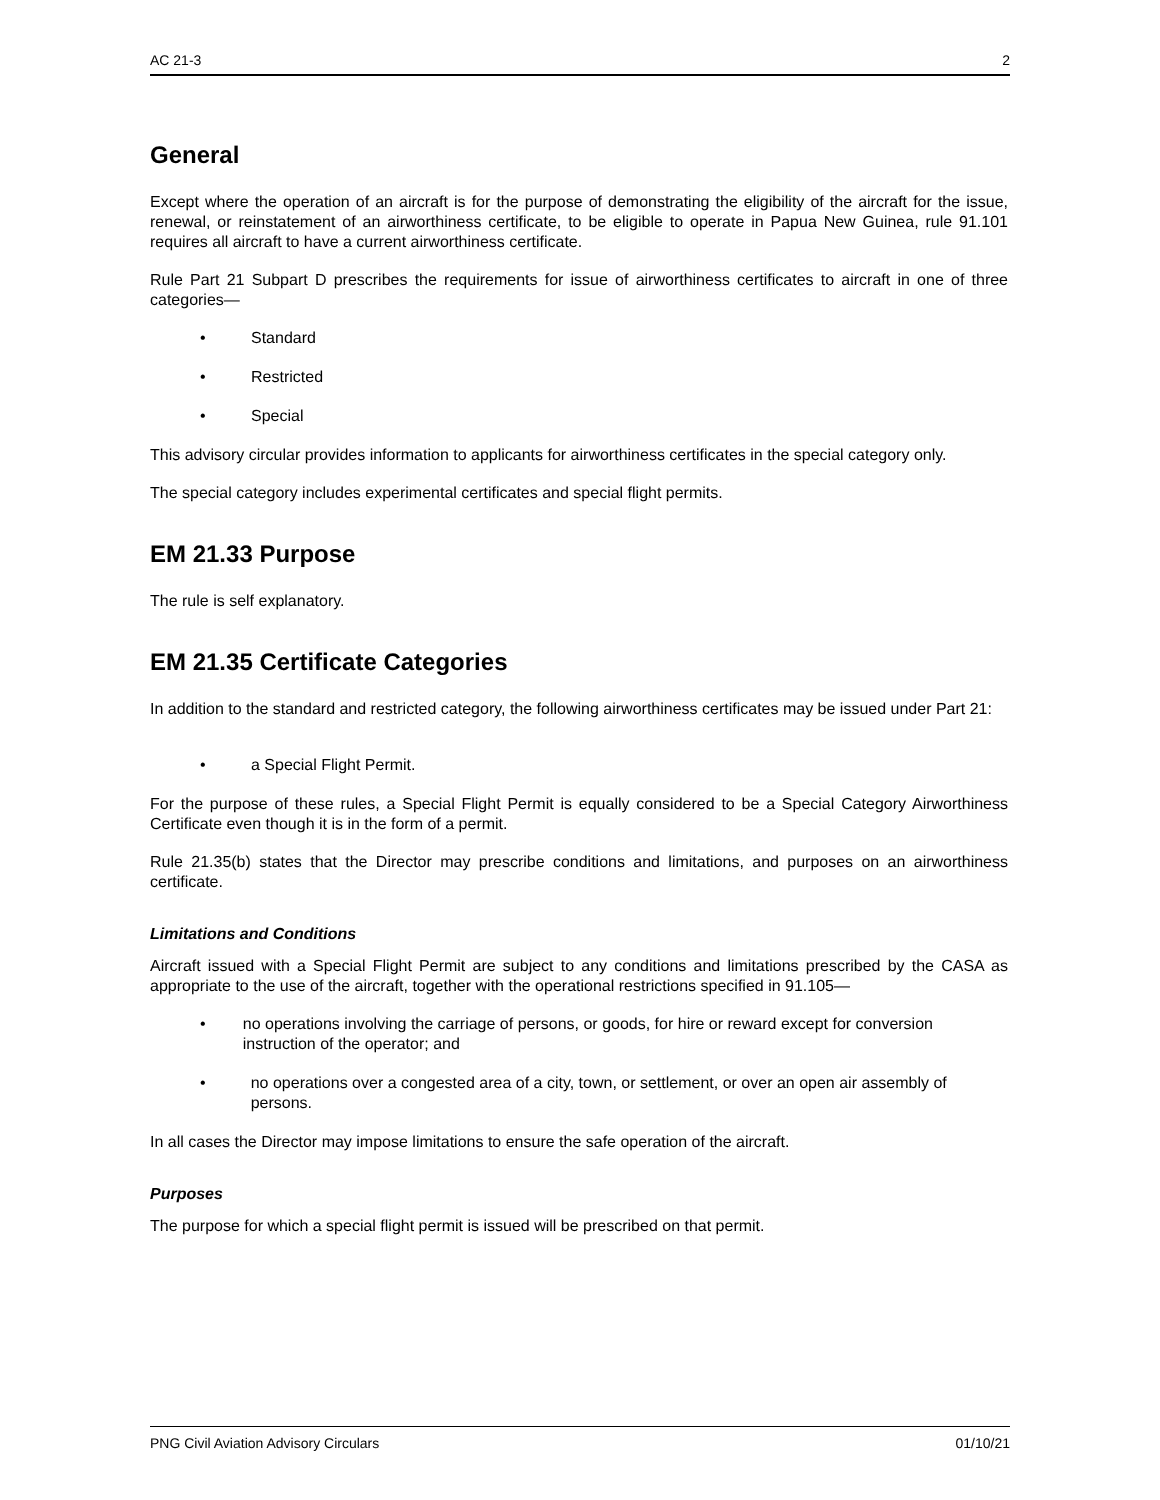AC 21-3 2
General
Except where the operation of an aircraft is for the purpose of demonstrating the eligibility of the aircraft for the issue, renewal, or reinstatement of an airworthiness certificate, to be eligible to operate in Papua New Guinea, rule 91.101 requires all aircraft to have a current airworthiness certificate.
Rule Part 21 Subpart D prescribes the requirements for issue of airworthiness certificates to aircraft in one of three categories—
• Standard
• Restricted
• Special
This advisory circular provides information to applicants for airworthiness certificates in the special category only.
The special category includes experimental certificates and special flight permits.
EM 21.33 Purpose
The rule is self explanatory.
EM 21.35 Certificate Categories
In addition to the standard and restricted category, the following airworthiness certificates may be issued under Part 21:
• a Special Flight Permit.
For the purpose of these rules, a Special Flight Permit is equally considered to be a Special Category Airworthiness Certificate even though it is in the form of a permit.
Rule 21.35(b) states that the Director may prescribe conditions and limitations, and purposes on an airworthiness certificate.
Limitations and Conditions
Aircraft issued with a Special Flight Permit are subject to any conditions and limitations prescribed by the CASA as appropriate to the use of the aircraft, together with the operational restrictions specified in 91.105—
• no operations involving the carriage of persons, or goods, for hire or reward except for conversion instruction of the operator; and
• no operations over a congested area of a city, town, or settlement, or over an open air assembly of persons.
In all cases the Director may impose limitations to ensure the safe operation of the aircraft.
Purposes
The purpose for which a special flight permit is issued will be prescribed on that permit.
PNG Civil Aviation Advisory Circulars 01/10/21